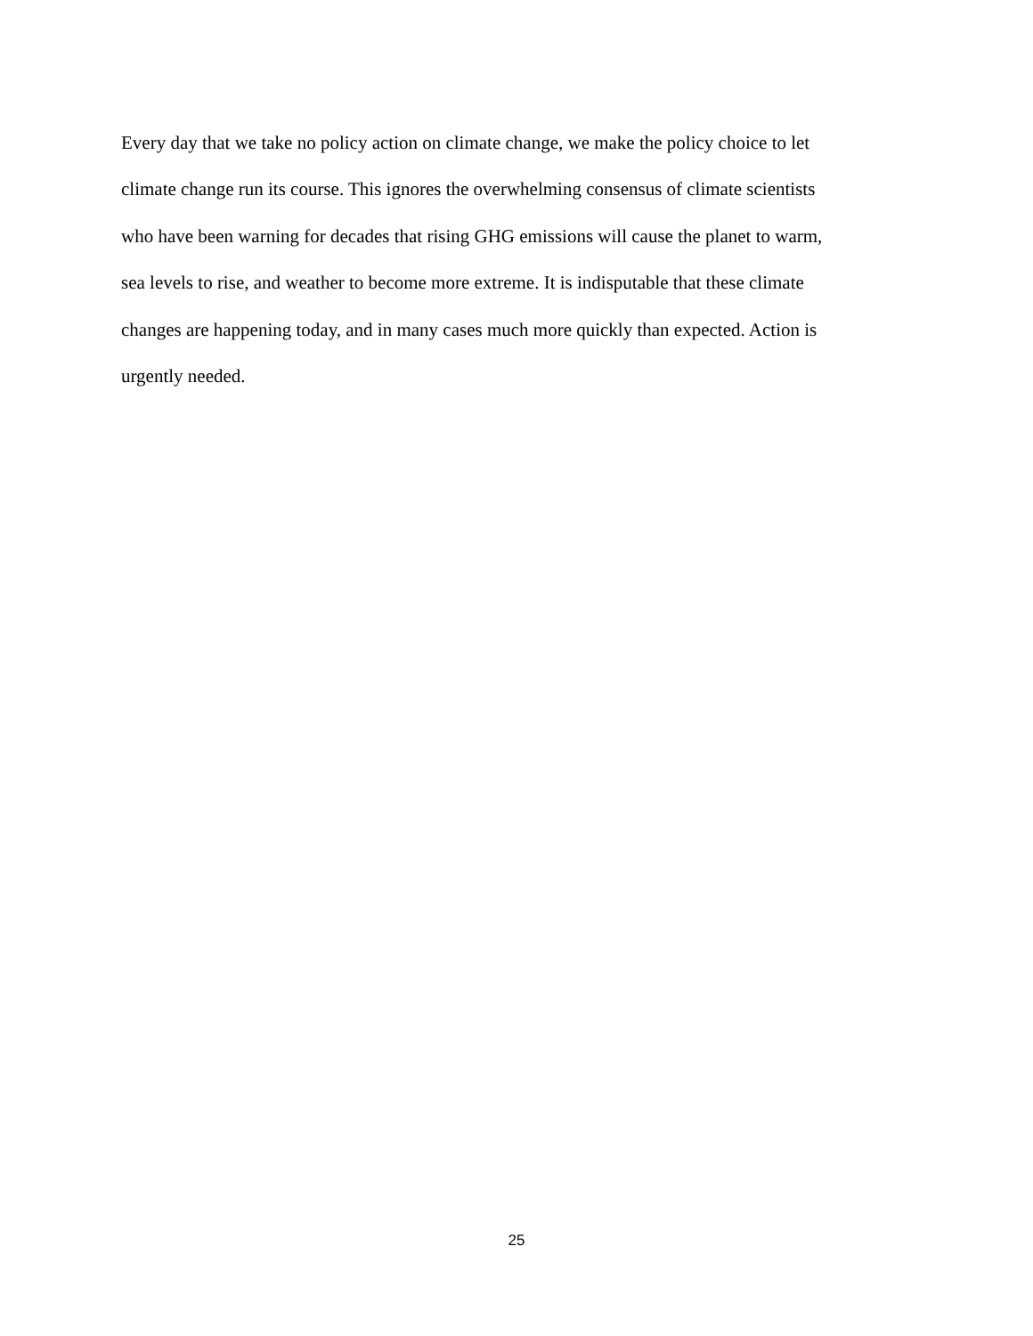Every day that we take no policy action on climate change, we make the policy choice to let
climate change run its course. This ignores the overwhelming consensus of climate scientists
who have been warning for decades that rising GHG emissions will cause the planet to warm,
sea levels to rise, and weather to become more extreme. It is indisputable that these climate
changes are happening today, and in many cases much more quickly than expected. Action is
urgently needed.
25